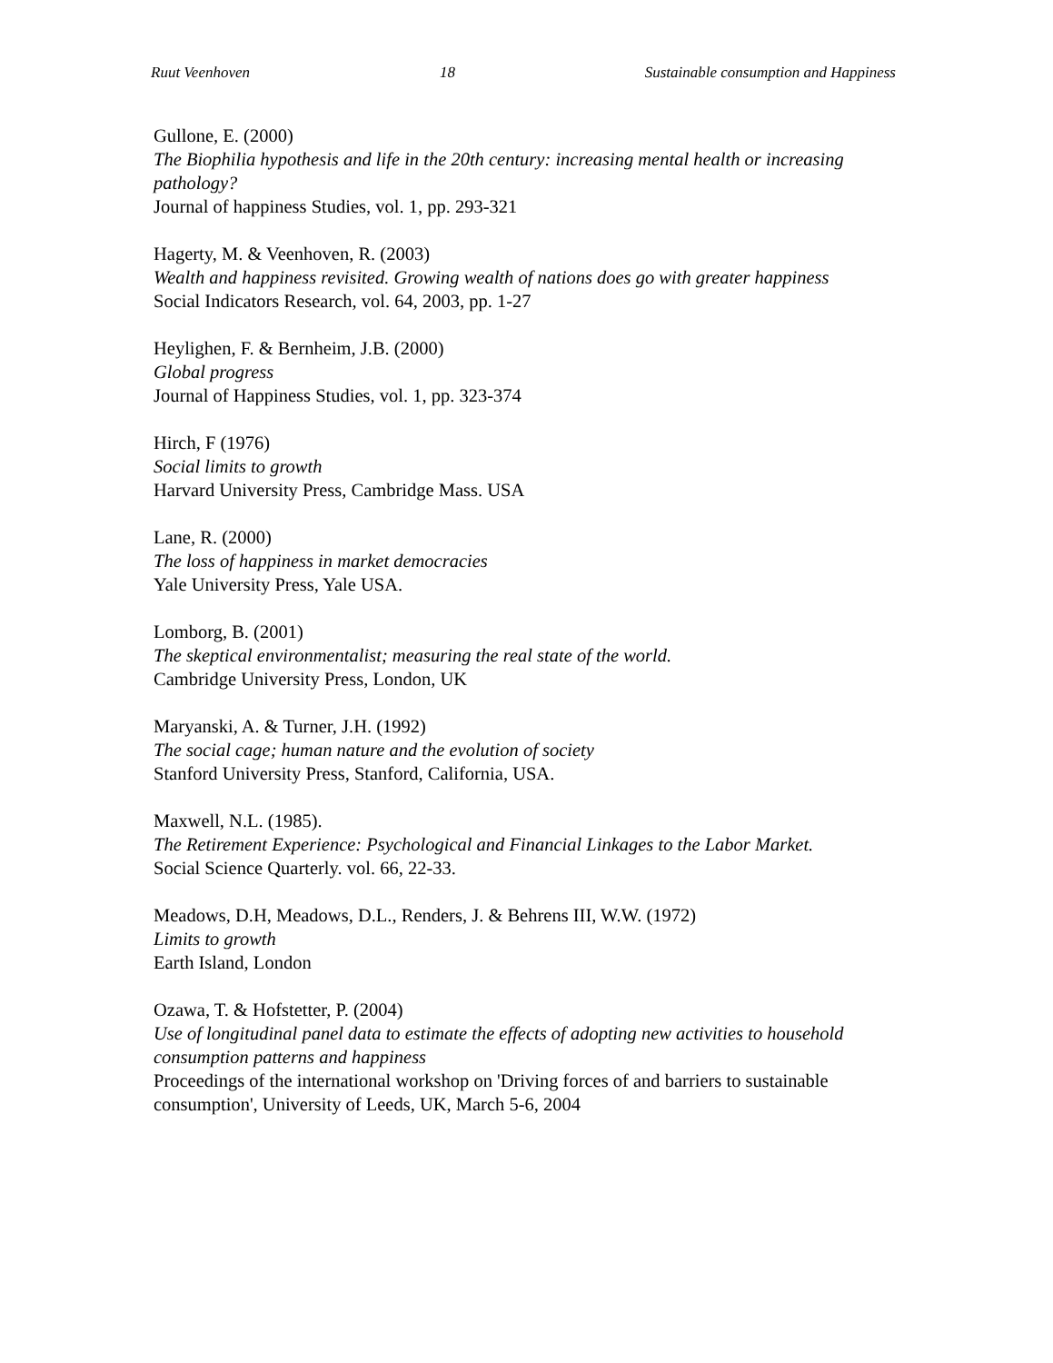Ruut Veenhoven 18 Sustainable consumption and Happiness
Gullone, E. (2000)
The Biophilia hypothesis and life in the 20th century: increasing mental health or increasing pathology?
Journal of happiness Studies, vol. 1, pp. 293-321
Hagerty, M. & Veenhoven, R. (2003)
Wealth and happiness revisited. Growing wealth of nations does go with greater happiness
Social Indicators Research, vol. 64, 2003, pp. 1-27
Heylighen, F. & Bernheim, J.B. (2000)
Global progress
Journal of Happiness Studies, vol. 1, pp. 323-374
Hirch, F (1976)
Social limits to growth
Harvard University Press, Cambridge Mass. USA
Lane, R. (2000)
The loss of happiness in market democracies
Yale University Press, Yale USA.
Lomborg, B. (2001)
The skeptical environmentalist; measuring the real state of the world.
Cambridge University Press, London, UK
Maryanski, A. & Turner, J.H. (1992)
The social cage; human nature and the evolution of society
Stanford University Press, Stanford, California, USA.
Maxwell, N.L. (1985).
The Retirement Experience: Psychological and Financial Linkages to the Labor Market.
Social Science Quarterly. vol. 66, 22-33.
Meadows, D.H, Meadows, D.L., Renders, J. & Behrens III, W.W. (1972)
Limits to growth
Earth Island, London
Ozawa, T. & Hofstetter, P. (2004)
Use of longitudinal panel data to estimate the effects of adopting new activities to household consumption patterns and happiness
Proceedings of the international workshop on 'Driving forces of and barriers to sustainable consumption', University of Leeds, UK, March 5-6, 2004